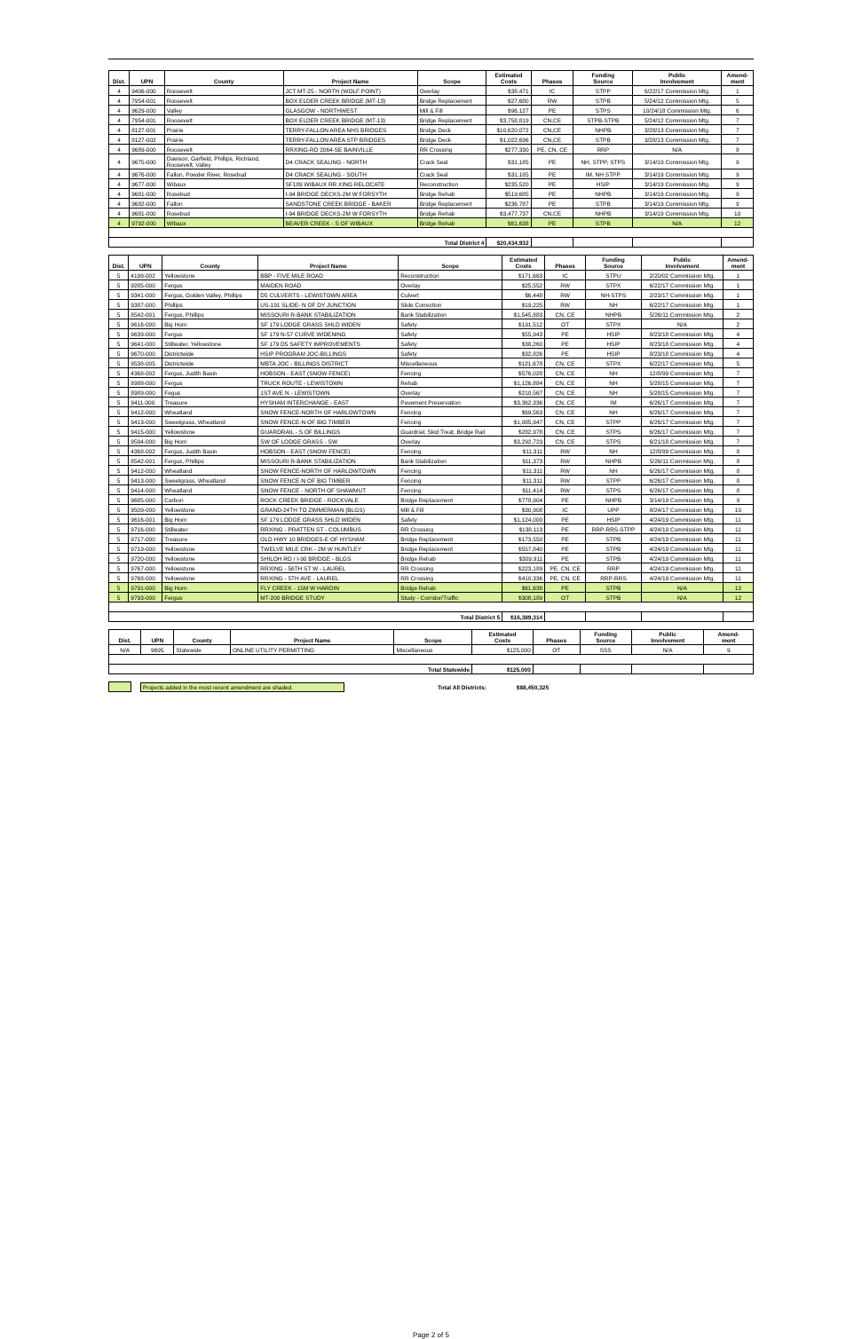| Dist. | UPN | County | Project Name | Scope | Estimated Costs | Phases | Funding Source | Public Involvement | Amend- ment |
| --- | --- | --- | --- | --- | --- | --- | --- | --- | --- |
| 4 | 9406-000 | Roosevelt | JCT MT-25 - NORTH (WOLF POINT) | Overlay | $38,471 | IC | STPP | 6/22/17 Commission Mtg. | 1 |
| 4 | 7954-001 | Roosevelt | BOX ELDER CREEK BRIDGE (MT-13) | Bridge Replacement | $27,680 | RW | STPB | 5/24/12 Commission Mtg. | 5 |
| 4 | 9629-000 | Valley | GLASGOW - NORTHWEST | Mill & Fill | $96,127 | PE | STPS | 10/24/18 Commission Mtg. | 6 |
| 4 | 7954-001 | Roosevelt | BOX ELDER CREEK BRIDGE (MT-13) | Bridge Replacement | $3,758,819 | CN,CE | STPB-STPB | 5/24/12 Commission Mtg. | 7 |
| 4 | 8127-001 | Prairie | TERRY-FALLON AREA NHS BRIDGES | Bridge Deck | $10,620,072 | CN,CE | NHPB | 3/28/13 Commission Mtg. | 7 |
| 4 | 8127-002 | Prairie | TERRY-FALLON AREA STP BRIDGES | Bridge Deck | $1,022,696 | CN,CE | STPB | 3/28/13 Commission Mtg. | 7 |
| 4 | 9689-000 | Roosevelt | RRXING-RD 2064-SE BAINVILLE | RR Crossing | $277,330 | PE, CN, CE | RRP | N/A | 8 |
| 4 | 9675-000 | Dawson, Garfield, Phillips, Richland, Roosevelt, Valley | D4 CRACK SEALING - NORTH | Crack Seal | $31,185 | PE | NH, STPP, STPS | 3/14/19 Commission Mtg. | 9 |
| 4 | 9676-000 | Fallon, Powder River, Rosebud | D4 CRACK SEALING - SOUTH | Crack Seal | $31,185 | PE | IM, NH STPP | 3/14/19 Commission Mtg. | 9 |
| 4 | 9677-000 | Wibaux | SF189 WIBAUX RR XING RELOCATE | Reconstruction | $235,520 | PE | HSIP | 3/14/19 Commission Mtg. | 9 |
| 4 | 9681-000 | Rosebud | I-94 BRIDGE DECKS-2M W FORSYTH | Bridge Rehab | $519,685 | PE | NHPB | 3/14/19 Commission Mtg. | 9 |
| 4 | 9682-000 | Fallon | SANDSTONE CREEK BRIDGE - BAKER | Bridge Replacement | $236,787 | PE | STPB | 3/14/19 Commission Mtg. | 9 |
| 4 | 9681-000 | Rosebud | I-94 BRIDGE DECKS-2M W FORSYTH | Bridge Rehab | $3,477,737 | CN,CE | NHPB | 3/14/19 Commission Mtg. | 10 |
| 4 | 9792-000 | Wibaux | BEAVER CREEK - S OF WIBAUX | Bridge Rehab | $61,638 | PE | STPB | N/A | 12 |
| Total District 4 | | | | | $20,434,932 | | | | |
| Dist. | UPN | County | Project Name | Scope | Estimated Costs | Phases | Funding Source | Public Involvement | Amend- ment |
| --- | --- | --- | --- | --- | --- | --- | --- | --- | --- |
| 5 | 4199-002 | Yellowstone | BBP - FIVE MILE ROAD | Reconstruction | $171,663 | IC | STPU | 2/20/02 Commission Mtg. | 1 |
| 5 | 9285-000 | Fergus | MAIDEN ROAD | Overlay | $25,552 | RW | STPX | 6/22/17 Commission Mtg. | 1 |
| 5 | 9341-000 | Fergus, Golden Valley, Phillips | D5 CULVERTS - LEWISTOWN AREA | Culvert | $6,448 | RW | NH-STPS | 2/23/17 Commission Mtg. | 1 |
| 5 | 9387-000 | Phillips | US-191 SLIDE- N OF DY JUNCTION | Slide Correction | $19,225 | RW | NH | 6/22/17 Commission Mtg. | 1 |
| 5 | 8542-001 | Fergus, Phillips | MISSOURI R-BANK STABILIZATION | Bank Stabilization | $1,545,883 | CN, CE | NHPB | 5/26/11 Commission Mtg. | 2 |
| 5 | 9616-000 | Big Horn | SF 179 LODGE GRASS SHLD WIDEN | Safety | $191,512 | OT | STPX | N/A | 2 |
| 5 | 9639-000 | Fergus | SF 179 N-57 CURVE WIDENING | Safety | $55,943 | PE | HSIP | 8/23/18 Commission Mtg. | 4 |
| 5 | 9641-000 | Stillwater, Yellowstone | SF 179 D5 SAFETY IMPROVEMENTS | Safety | $38,260 | PE | HSIP | 8/23/18 Commission Mtg. | 4 |
| 5 | 9670-000 | Districtwide | HSIP PROGRAM JOC-BILLINGS | Safety | $32,826 | PE | HSIP | 8/23/18 Commission Mtg. | 4 |
| 5 | 9538-005 | Districtwide | MBTA JOC - BILLINGS DISTRICT | Miscellaneous | $121,678 | CN, CE | STPX | 6/22/17 Commission Mtg. | 5 |
| 5 | 4368-002 | Fergus, Judith Basin | HOBSON - EAST (SNOW FENCE) | Fencing | $576,028 | CN, CE | NH | 12/8/99 Commission Mtg. | 7 |
| 5 | 8988-000 | Fergus | TRUCK ROUTE - LEWISTOWN | Rehab | $1,126,884 | CN, CE | NH | 5/28/15 Commission Mtg. | 7 |
| 5 | 8989-000 | Fegus | 1ST AVE N - LEWISTOWN | Overlay | $210,567 | CN, CE | NH | 5/28/15 Commission Mtg. | 7 |
| 5 | 9411-000 | Treasure | HYSHAM INTERCHANGE - EAST | Pavement Preservation | $3,362,336 | CN, CE | IM | 6/26/17 Commission Mtg. | 7 |
| 5 | 9412-000 | Wheatland | SNOW FENCE-NORTH OF HARLOWTOWN | Fencing | $69,563 | CN, CE | NH | 6/26/17 Commission Mtg. | 7 |
| 5 | 9413-000 | Sweetgrass, Wheatland | SNOW FENCE-N OF BIG TIMBER | Fencing | $1,085,947 | CN, CE | STPP | 6/26/17 Commission Mtg. | 7 |
| 5 | 9415-000 | Yellowstone | GUARDRAIL - S OF BILLINGS | Guardrial, Skid Treat, Bridge Rail | $282,978 | CN, CE | STPS | 6/26/17 Commission Mtg. | 7 |
| 5 | 9594-000 | Big Horn | SW OF LODGE GRASS - SW | Overlay | $3,292,723 | CN, CE | STPS | 6/21/18 Commission Mtg. | 7 |
| 5 | 4368-002 | Fergus, Judith Basin | HOBSON - EAST (SNOW FENCE) | Fencing | $11,311 | RW | NH | 12/8/99 Commission Mtg. | 8 |
| 5 | 8542-001 | Fergus, Phillips | MISSOURI R-BANK STABILIZATION | Bank Stabilization | $11,373 | RW | NHPB | 5/26/11 Commission Mtg. | 8 |
| 5 | 9412-000 | Wheatland | SNOW FENCE-NORTH OF HARLOWTOWN | Fencing | $11,311 | RW | NH | 6/26/17 Commission Mtg. | 8 |
| 5 | 9413-000 | Sweetgrass, Wheatland | SNOW FENCE-N OF BIG TIMBER | Fencing | $11,311 | RW | STPP | 6/26/17 Commission Mtg. | 8 |
| 5 | 9414-000 | Wheatland | SNOW FENCE - NORTH OF SHAWMUT | Fencing | $11,414 | RW | STPS | 6/26/17 Commission Mtg. | 8 |
| 5 | 9685-000 | Carbon | ROCK CREEK BRIDGE - ROCKVALE | Bridge Replacement | $778,904 | PE | NHPB | 3/14/19 Commission Mtg. | 9 |
| 5 | 9509-000 | Yellowstone | GRAND-24TH TO ZIMMERMAN (BLGS) | Mill & Fill | $30,908 | IC | UPP | 8/24/17 Commission Mtg. | 10 |
| 5 | 9616-001 | Big Horn | SF 179 LODGE GRASS SHLD WIDEN | Safety | $1,124,000 | PE | HSIP | 4/24/19 Commission Mtg. | 11 |
| 5 | 9716-000 | Stillwater | RRXING - PRATTEN ST - COLUMBUS | RR Crossing | $138,113 | PE | RRP-RRS-STPP | 4/24/19 Commission Mtg. | 11 |
| 5 | 9717-000 | Treasure | OLD HWY 10 BRIDGES-E OF HYSHAM | Bridge Replacement | $173,550 | PE | STPB | 4/24/19 Commission Mtg. | 11 |
| 5 | 9719-000 | Yellowstone | TWELVE MILE CRK - 2M W HUNTLEY | Bridge Replacement | $557,840 | PE | STPB | 4/24/19 Commission Mtg. | 11 |
| 5 | 9720-000 | Yellowstone | SHILOH RD / I-90 BRIDGE - BLGS | Bridge Rehab | $309,911 | PE | STPB | 4/24/19 Commission Mtg. | 11 |
| 5 | 9767-000 | Yellowstone | RRXING - 56TH ST W - LAUREL | RR Crossing | $223,189 | PE, CN, CE | RRP | 4/24/19 Commission Mtg. | 11 |
| 5 | 9768-000 | Yellowstone | RRXING - 5TH AVE - LAUREL | RR Crossing | $410,336 | PE, CN, CE | RRP-RRS | 4/24/19 Commission Mtg. | 11 |
| 5 | 9791-000 | Big Horn | FLY CREEK - 15M W HARDIN | Bridge Rehab | $61,638 | PE | STPB | N/A | 12 |
| 5 | 9793-000 | Fergus | MT-200 BRIDGE STUDY | Study - Corridor/Traffic | $308,189 | OT | STPB | N/A | 12 |
| Total District 5 | | | | | $16,389,314 | | | | |
| Dist. | UPN | County | Project Name | Scope | Estimated Costs | Phases | Funding Source | Public Involvement | Amend- ment |
| --- | --- | --- | --- | --- | --- | --- | --- | --- | --- |
| N/A | 9695 | Statewide | ONLINE UTILITY PERMITTING | Miscellaneous | $125,000 | OT | SSS | N/A | 9 |
| Total Statewide | | | | | $125,000 | | | | |
Projects added in the most recent amendment are shaded. Total All Districts: $88,450,325
Page 2 of 5